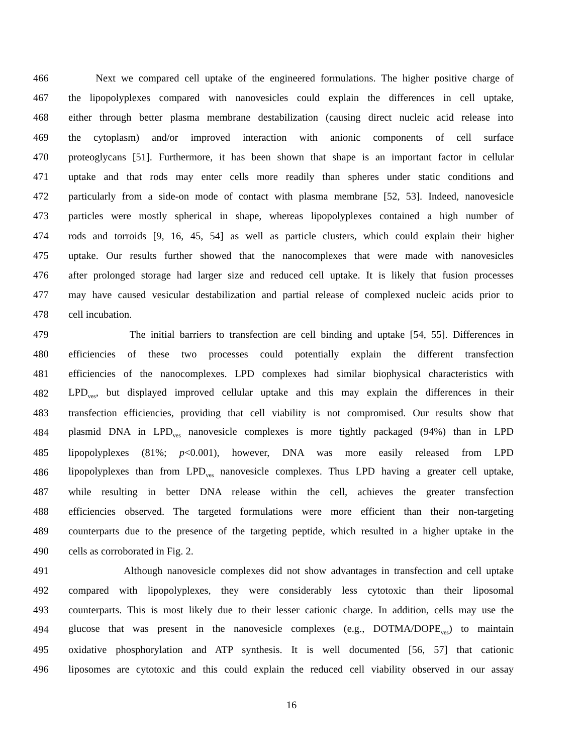466 Next we compared cell uptake of the engineered formulations. The higher positive charge of
467 the lipopolyplexes compared with nanovesicles could explain the differences in cell uptake,
468 either through better plasma membrane destabilization (causing direct nucleic acid release into
469 the cytoplasm) and/or improved interaction with anionic components of cell surface
470 proteoglycans [51]. Furthermore, it has been shown that shape is an important factor in cellular
471 uptake and that rods may enter cells more readily than spheres under static conditions and
472 particularly from a side-on mode of contact with plasma membrane [52, 53]. Indeed, nanovesicle
473 particles were mostly spherical in shape, whereas lipopolyplexes contained a high number of
474 rods and torroids [9, 16, 45, 54] as well as particle clusters, which could explain their higher
475 uptake. Our results further showed that the nanocomplexes that were made with nanovesicles
476 after prolonged storage had larger size and reduced cell uptake. It is likely that fusion processes
477 may have caused vesicular destabilization and partial release of complexed nucleic acids prior to
478 cell incubation.
479 The initial barriers to transfection are cell binding and uptake [54, 55]. Differences in
480 efficiencies of these two processes could potentially explain the different transfection
481 efficiencies of the nanocomplexes. LPD complexes had similar biophysical characteristics with
482 LPD<sub>ves</sub>, but displayed improved cellular uptake and this may explain the differences in their
483 transfection efficiencies, providing that cell viability is not compromised. Our results show that
484 plasmid DNA in LPD<sub>ves</sub> nanovesicle complexes is more tightly packaged (94%) than in LPD
485 lipopolyplexes (81%; p<0.001), however, DNA was more easily released from LPD
486 lipopolyplexes than from LPD<sub>ves</sub> nanovesicle complexes. Thus LPD having a greater cell uptake,
487 while resulting in better DNA release within the cell, achieves the greater transfection
488 efficiencies observed. The targeted formulations were more efficient than their non-targeting
489 counterparts due to the presence of the targeting peptide, which resulted in a higher uptake in the
490 cells as corroborated in Fig. 2.
491 Although nanovesicle complexes did not show advantages in transfection and cell uptake
492 compared with lipopolyplexes, they were considerably less cytotoxic than their liposomal
493 counterparts. This is most likely due to their lesser cationic charge. In addition, cells may use the
494 glucose that was present in the nanovesicle complexes (e.g., DOTMA/DOPE<sub>ves</sub>) to maintain
495 oxidative phosphorylation and ATP synthesis. It is well documented [56, 57] that cationic
496 liposomes are cytotoxic and this could explain the reduced cell viability observed in our assay
16